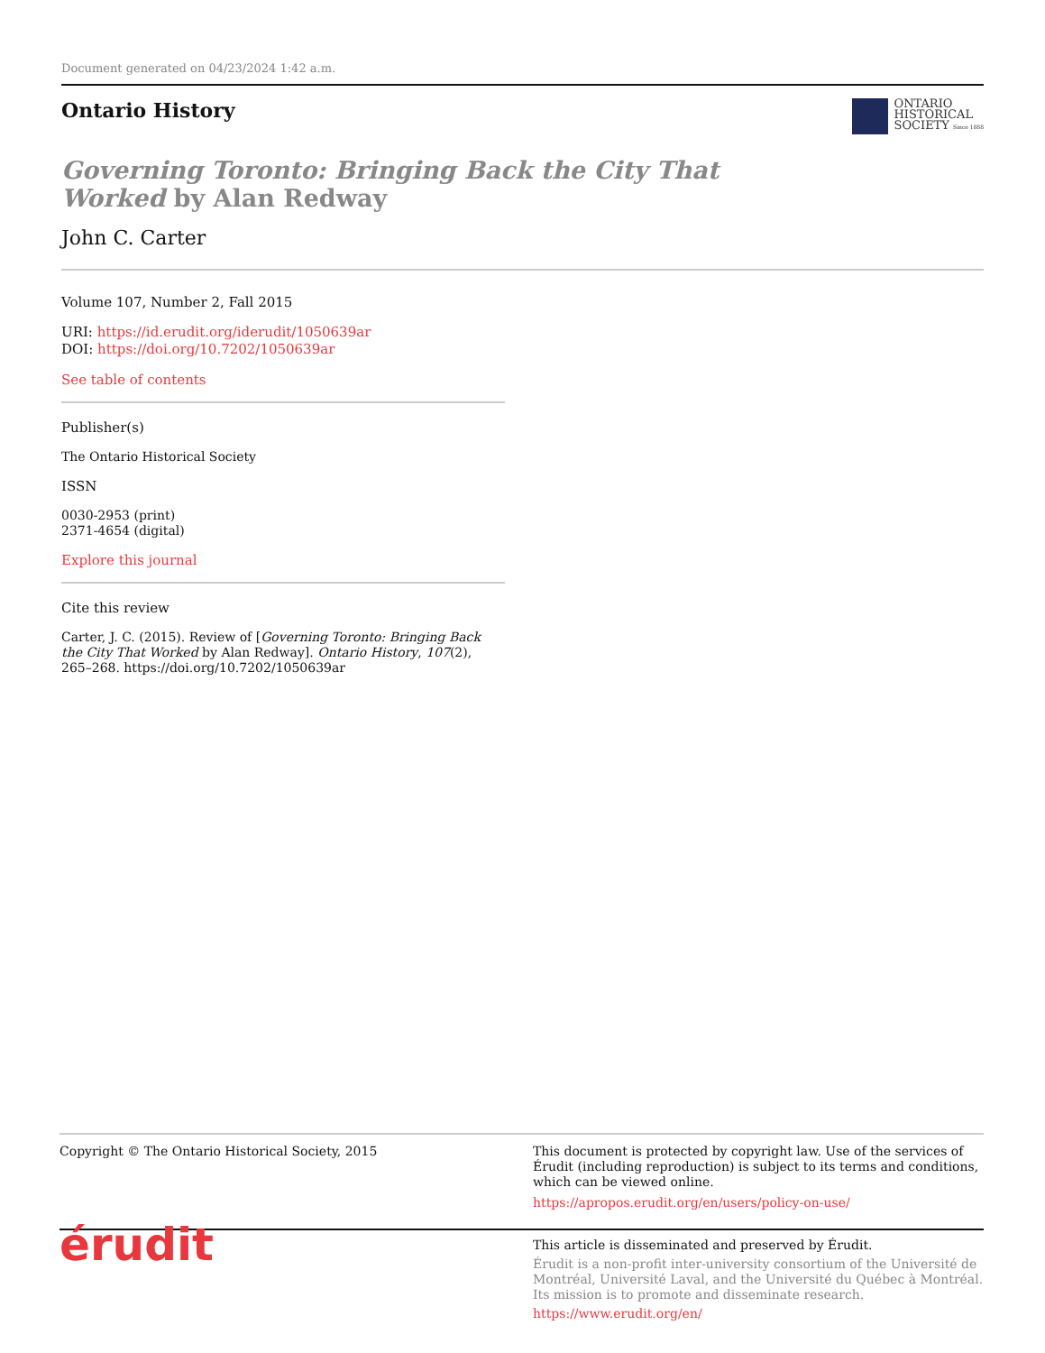Document generated on 04/23/2024 1:42 a.m.
Ontario History
ONTARIO
HISTORICAL
SOCIETY Since 1888
Governing Toronto: Bringing Back the City That Worked by Alan Redway
John C. Carter
Volume 107, Number 2, Fall 2015
URI: https://id.erudit.org/iderudit/1050639ar
DOI: https://doi.org/10.7202/1050639ar
See table of contents
Publisher(s)
The Ontario Historical Society
ISSN
0030-2953 (print)
2371-4654 (digital)
Explore this journal
Cite this review
Carter, J. C. (2015). Review of [Governing Toronto: Bringing Back the City That Worked by Alan Redway]. Ontario History, 107(2), 265–268. https://doi.org/10.7202/1050639ar
Copyright © The Ontario Historical Society, 2015 This document is protected by copyright law. Use of the services of Érudit (including reproduction) is subject to its terms and conditions, which can be viewed online.
https://apropos.erudit.org/en/users/policy-on-use/
érudit
This article is disseminated and preserved by Érudit.
Érudit is a non-profit inter-university consortium of the Université de Montréal, Université Laval, and the Université du Québec à Montréal. Its mission is to promote and disseminate research.
https://www.erudit.org/en/